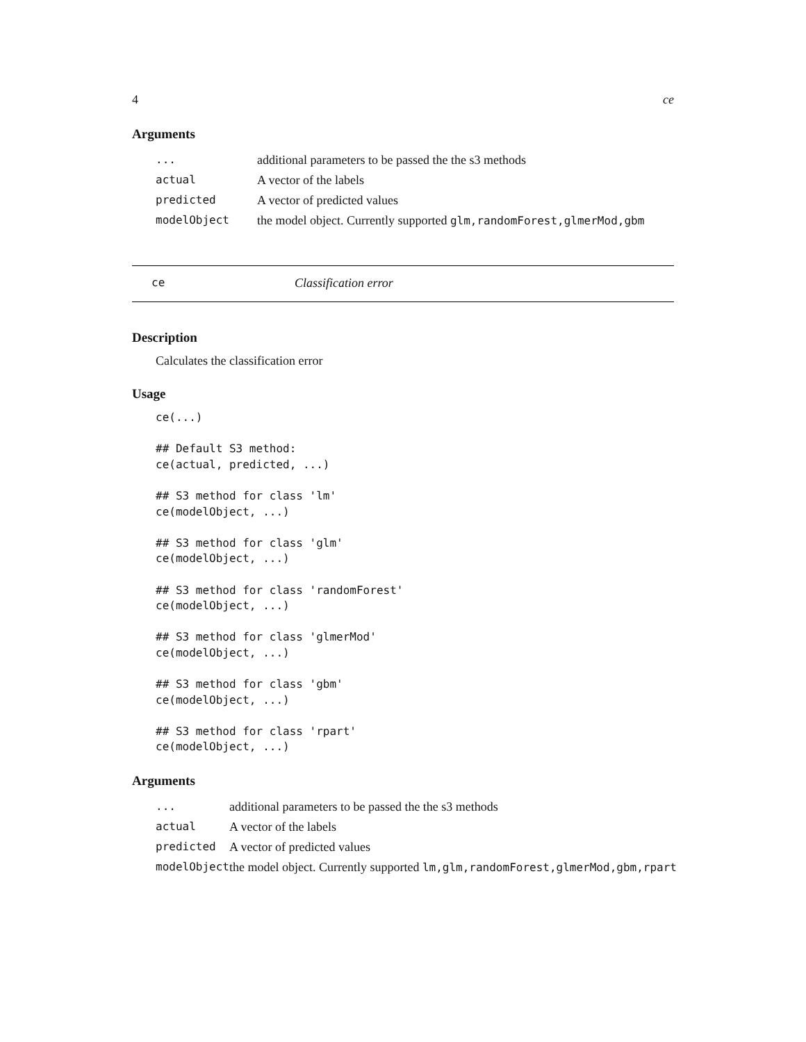4 ce
Arguments
| ... | additional parameters to be passed the the s3 methods |
| actual | A vector of the labels |
| predicted | A vector of predicted values |
| modelObject | the model object. Currently supported glm,randomForest,glmerMod,gbm |
ce Classification error
Description
Calculates the classification error
Usage
ce(...)

## Default S3 method:
ce(actual, predicted, ...)

## S3 method for class 'lm'
ce(modelObject, ...)

## S3 method for class 'glm'
ce(modelObject, ...)

## S3 method for class 'randomForest'
ce(modelObject, ...)

## S3 method for class 'glmerMod'
ce(modelObject, ...)

## S3 method for class 'gbm'
ce(modelObject, ...)

## S3 method for class 'rpart'
ce(modelObject, ...)
Arguments
| ... | additional parameters to be passed the the s3 methods |
| actual | A vector of the labels |
| predicted | A vector of predicted values |
| modelObject | the model object. Currently supported lm,glm,randomForest,glmerMod,gbm,rpart |